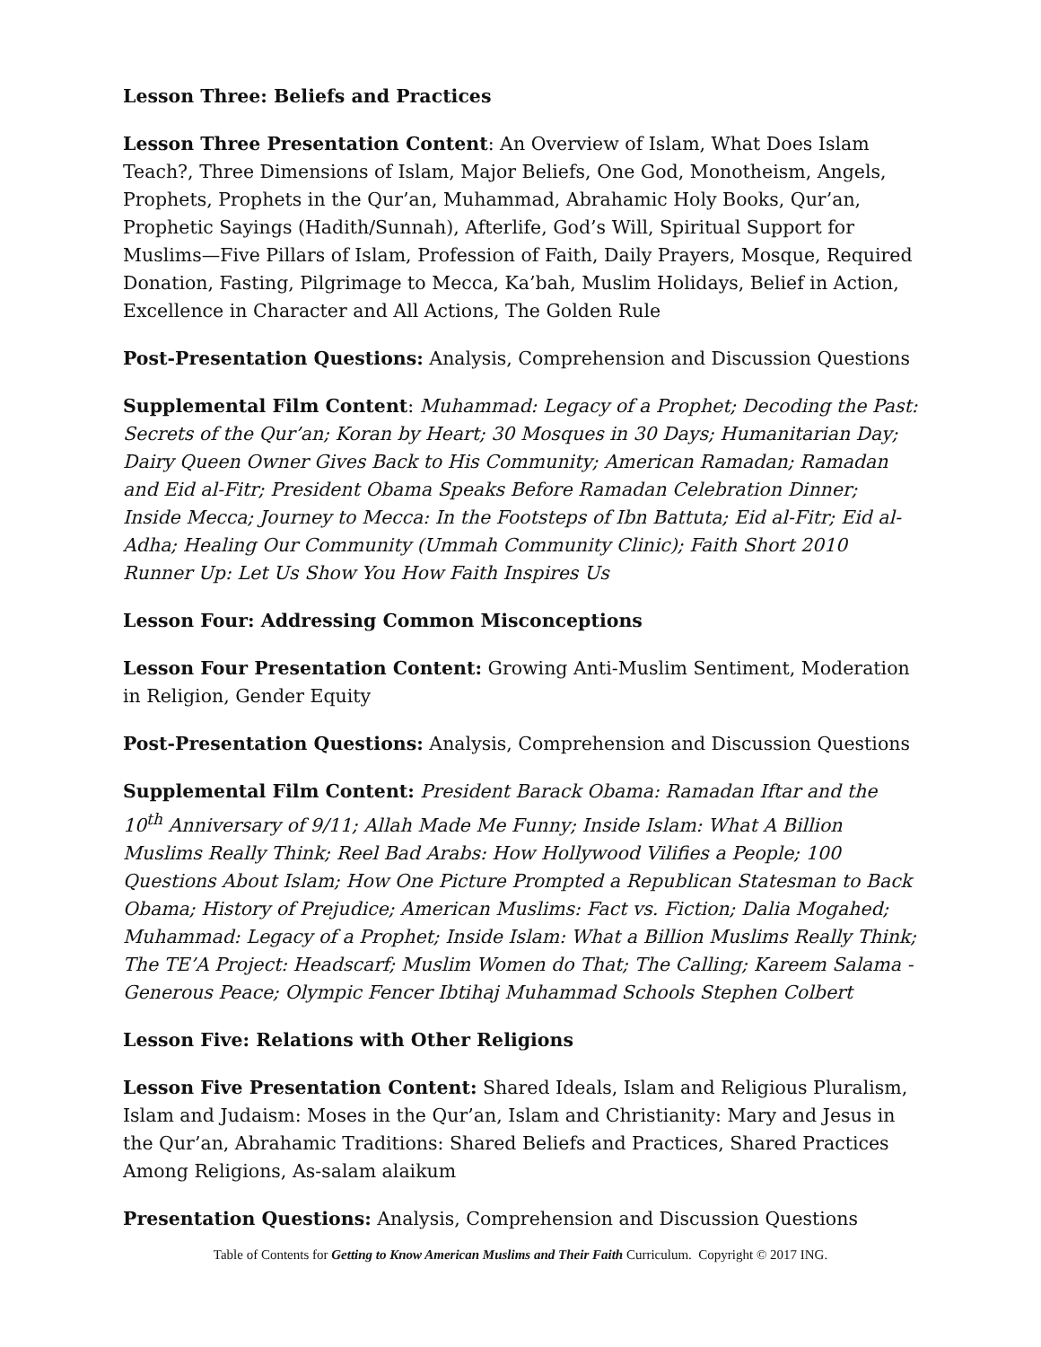Lesson Three: Beliefs and Practices
Lesson Three Presentation Content: An Overview of Islam, What Does Islam Teach?, Three Dimensions of Islam, Major Beliefs, One God, Monotheism, Angels, Prophets, Prophets in the Qur’an, Muhammad, Abrahamic Holy Books, Qur’an, Prophetic Sayings (Hadith/Sunnah), Afterlife, God’s Will, Spiritual Support for Muslims—Five Pillars of Islam, Profession of Faith, Daily Prayers, Mosque, Required Donation, Fasting, Pilgrimage to Mecca, Ka’bah, Muslim Holidays, Belief in Action, Excellence in Character and All Actions, The Golden Rule
Post-Presentation Questions: Analysis, Comprehension and Discussion Questions
Supplemental Film Content: Muhammad: Legacy of a Prophet; Decoding the Past: Secrets of the Qur’an; Koran by Heart; 30 Mosques in 30 Days; Humanitarian Day; Dairy Queen Owner Gives Back to His Community; American Ramadan; Ramadan and Eid al-Fitr; President Obama Speaks Before Ramadan Celebration Dinner; Inside Mecca; Journey to Mecca: In the Footsteps of Ibn Battuta; Eid al-Fitr; Eid al-Adha; Healing Our Community (Ummah Community Clinic); Faith Short 2010 Runner Up: Let Us Show You How Faith Inspires Us
Lesson Four: Addressing Common Misconceptions
Lesson Four Presentation Content: Growing Anti-Muslim Sentiment, Moderation in Religion, Gender Equity
Post-Presentation Questions: Analysis, Comprehension and Discussion Questions
Supplemental Film Content: President Barack Obama: Ramadan Iftar and the 10<sup>th</sup> Anniversary of 9/11; Allah Made Me Funny; Inside Islam: What A Billion Muslims Really Think; Reel Bad Arabs: How Hollywood Vilifies a People; 100 Questions About Islam; How One Picture Prompted a Republican Statesman to Back Obama; History of Prejudice; American Muslims: Fact vs. Fiction; Dalia Mogahed; Muhammad: Legacy of a Prophet; Inside Islam: What a Billion Muslims Really Think; The TE’A Project: Headscarf; Muslim Women do That; The Calling; Kareem Salama - Generous Peace; Olympic Fencer Ibtihaj Muhammad Schools Stephen Colbert
Lesson Five: Relations with Other Religions
Lesson Five Presentation Content: Shared Ideals, Islam and Religious Pluralism, Islam and Judaism: Moses in the Qur’an, Islam and Christianity: Mary and Jesus in the Qur’an, Abrahamic Traditions: Shared Beliefs and Practices, Shared Practices Among Religions, As-salam alaikum
Presentation Questions: Analysis, Comprehension and Discussion Questions
Table of Contents for Getting to Know American Muslims and Their Faith Curriculum. Copyright © 2017 ING.